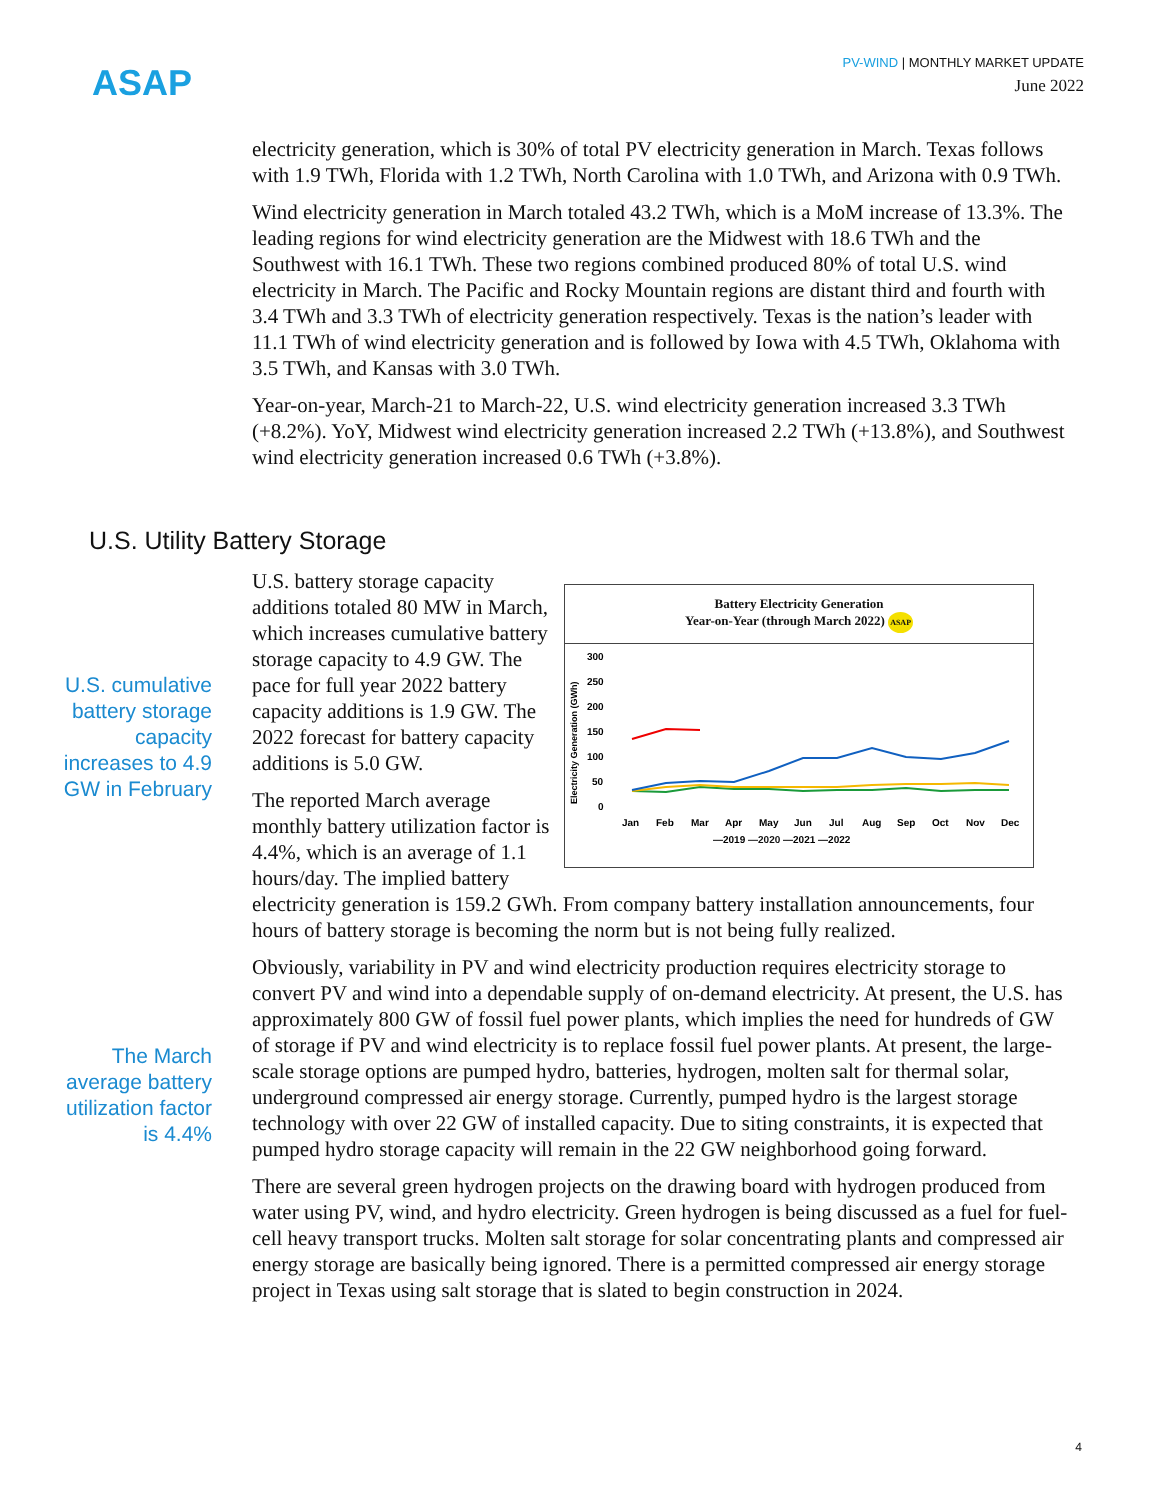ASAP
PV-WIND | MONTHLY MARKET UPDATE
June 2022
electricity generation, which is 30% of total PV electricity generation in March. Texas follows with 1.9 TWh, Florida with 1.2 TWh, North Carolina with 1.0 TWh, and Arizona with 0.9 TWh.
Wind electricity generation in March totaled 43.2 TWh, which is a MoM increase of 13.3%. The leading regions for wind electricity generation are the Midwest with 18.6 TWh and the Southwest with 16.1 TWh. These two regions combined produced 80% of total U.S. wind electricity in March. The Pacific and Rocky Mountain regions are distant third and fourth with 3.4 TWh and 3.3 TWh of electricity generation respectively. Texas is the nation’s leader with 11.1 TWh of wind electricity generation and is followed by Iowa with 4.5 TWh, Oklahoma with 3.5 TWh, and Kansas with 3.0 TWh.
Year-on-year, March-21 to March-22, U.S. wind electricity generation increased 3.3 TWh (+8.2%). YoY, Midwest wind electricity generation increased 2.2 TWh (+13.8%), and Southwest wind electricity generation increased 0.6 TWh (+3.8%).
U.S. Utility Battery Storage
U.S. cumulative battery storage capacity increases to 4.9 GW in February
The March average battery utilization factor is 4.4%
Battery Electricity Generation
Year-on-Year (through March 2022) ASAP
Electricity Generation (GWh)
300
250
200
150
100
50
0
Jan
Feb
Mar
Apr
May
Jun
Jul
Aug
Sep
Oct
Nov
Dec
—2019 —2020 —2021 —2022
U.S. battery storage capacity additions totaled 80 MW in March, which increases cumulative battery storage capacity to 4.9 GW. The pace for full year 2022 battery capacity additions is 1.9 GW. The 2022 forecast for battery capacity additions is 5.0 GW.
The reported March average monthly battery utilization factor is 4.4%, which is an average of 1.1 hours/day. The implied battery electricity generation is 159.2 GWh. From company battery installation announcements, four hours of battery storage is becoming the norm but is not being fully realized.
Obviously, variability in PV and wind electricity production requires electricity storage to convert PV and wind into a dependable supply of on-demand electricity. At present, the U.S. has approximately 800 GW of fossil fuel power plants, which implies the need for hundreds of GW of storage if PV and wind electricity is to replace fossil fuel power plants. At present, the large-scale storage options are pumped hydro, batteries, hydrogen, molten salt for thermal solar, underground compressed air energy storage. Currently, pumped hydro is the largest storage technology with over 22 GW of installed capacity. Due to siting constraints, it is expected that pumped hydro storage capacity will remain in the 22 GW neighborhood going forward.
There are several green hydrogen projects on the drawing board with hydrogen produced from water using PV, wind, and hydro electricity. Green hydrogen is being discussed as a fuel for fuel-cell heavy transport trucks. Molten salt storage for solar concentrating plants and compressed air energy storage are basically being ignored. There is a permitted compressed air energy storage project in Texas using salt storage that is slated to begin construction in 2024.
4